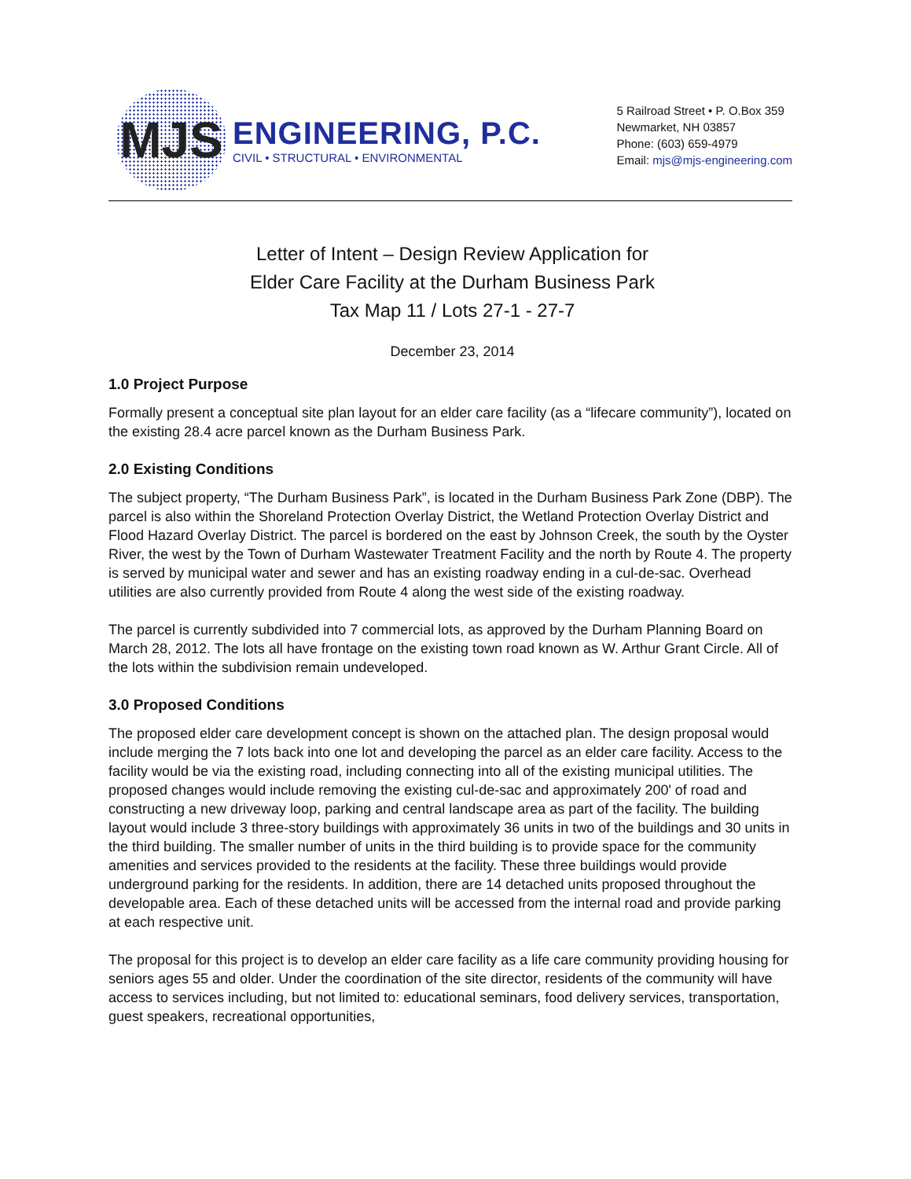MJS
ENGINEERING, P.C.
CIVIL • STRUCTURAL • ENVIRONMENTAL
5 Railroad Street • P. O.Box 359
Newmarket, NH 03857
Phone: (603) 659-4979
Email: mjs@mjs-engineering.com
Letter of Intent – Design Review Application for
Elder Care Facility at the Durham Business Park
Tax Map 11 / Lots 27-1 - 27-7
December 23, 2014
1.0 Project Purpose
Formally present a conceptual site plan layout for an elder care facility (as a “lifecare community”), located on the existing 28.4 acre parcel known as the Durham Business Park.
2.0 Existing Conditions
The subject property, “The Durham Business Park”, is located in the Durham Business Park Zone (DBP). The parcel is also within the Shoreland Protection Overlay District, the Wetland Protection Overlay District and Flood Hazard Overlay District. The parcel is bordered on the east by Johnson Creek, the south by the Oyster River, the west by the Town of Durham Wastewater Treatment Facility and the north by Route 4. The property is served by municipal water and sewer and has an existing roadway ending in a cul-de-sac. Overhead utilities are also currently provided from Route 4 along the west side of the existing roadway.
The parcel is currently subdivided into 7 commercial lots, as approved by the Durham Planning Board on March 28, 2012. The lots all have frontage on the existing town road known as W. Arthur Grant Circle. All of the lots within the subdivision remain undeveloped.
3.0 Proposed Conditions
The proposed elder care development concept is shown on the attached plan. The design proposal would include merging the 7 lots back into one lot and developing the parcel as an elder care facility. Access to the facility would be via the existing road, including connecting into all of the existing municipal utilities. The proposed changes would include removing the existing cul-de-sac and approximately 200' of road and constructing a new driveway loop, parking and central landscape area as part of the facility. The building layout would include 3 three-story buildings with approximately 36 units in two of the buildings and 30 units in the third building. The smaller number of units in the third building is to provide space for the community amenities and services provided to the residents at the facility. These three buildings would provide underground parking for the residents. In addition, there are 14 detached units proposed throughout the developable area. Each of these detached units will be accessed from the internal road and provide parking at each respective unit.
The proposal for this project is to develop an elder care facility as a life care community providing housing for seniors ages 55 and older. Under the coordination of the site director, residents of the community will have access to services including, but not limited to: educational seminars, food delivery services, transportation, guest speakers, recreational opportunities,